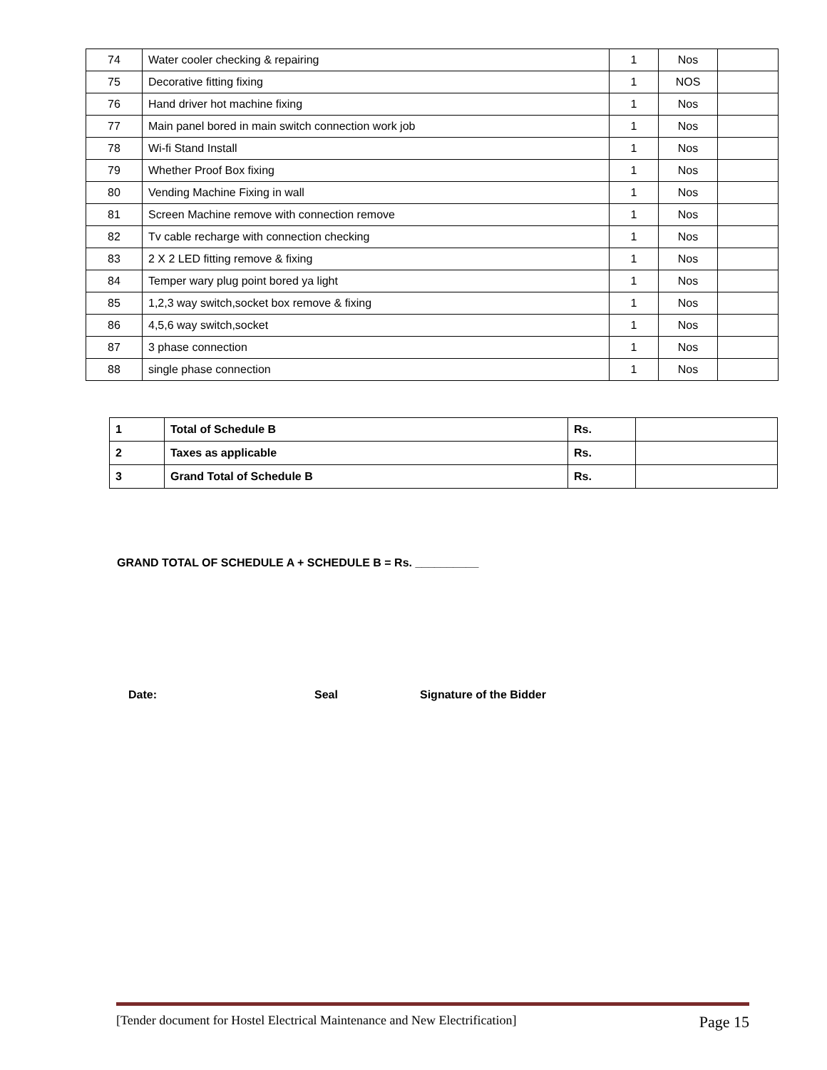| 74 | Water cooler checking & repairing | 1 | Nos | |
| 75 | Decorative fitting fixing | 1 | NOS | |
| 76 | Hand driver hot machine fixing | 1 | Nos | |
| 77 | Main panel bored in main switch connection work job | 1 | Nos | |
| 78 | Wi-fi Stand Install | 1 | Nos | |
| 79 | Whether Proof Box fixing | 1 | Nos | |
| 80 | Vending Machine Fixing in wall | 1 | Nos | |
| 81 | Screen Machine remove with connection remove | 1 | Nos | |
| 82 | Tv cable recharge with connection checking | 1 | Nos | |
| 83 | 2 X 2 LED fitting remove & fixing | 1 | Nos | |
| 84 | Temper wary plug point bored ya light | 1 | Nos | |
| 85 | 1,2,3 way switch,socket box remove & fixing | 1 | Nos | |
| 86 | 4,5,6 way switch,socket | 1 | Nos | |
| 87 | 3 phase connection | 1 | Nos | |
| 88 | single phase connection | 1 | Nos | |
| 1 | Total of Schedule B | Rs. | |
| 2 | Taxes as applicable | Rs. | |
| 3 | Grand Total of Schedule B | Rs. | |
GRAND TOTAL OF SCHEDULE A + SCHEDULE B = Rs. __________
Date: Seal Signature of the Bidder
[Tender document for Hostel Electrical Maintenance and New Electrification] Page 15